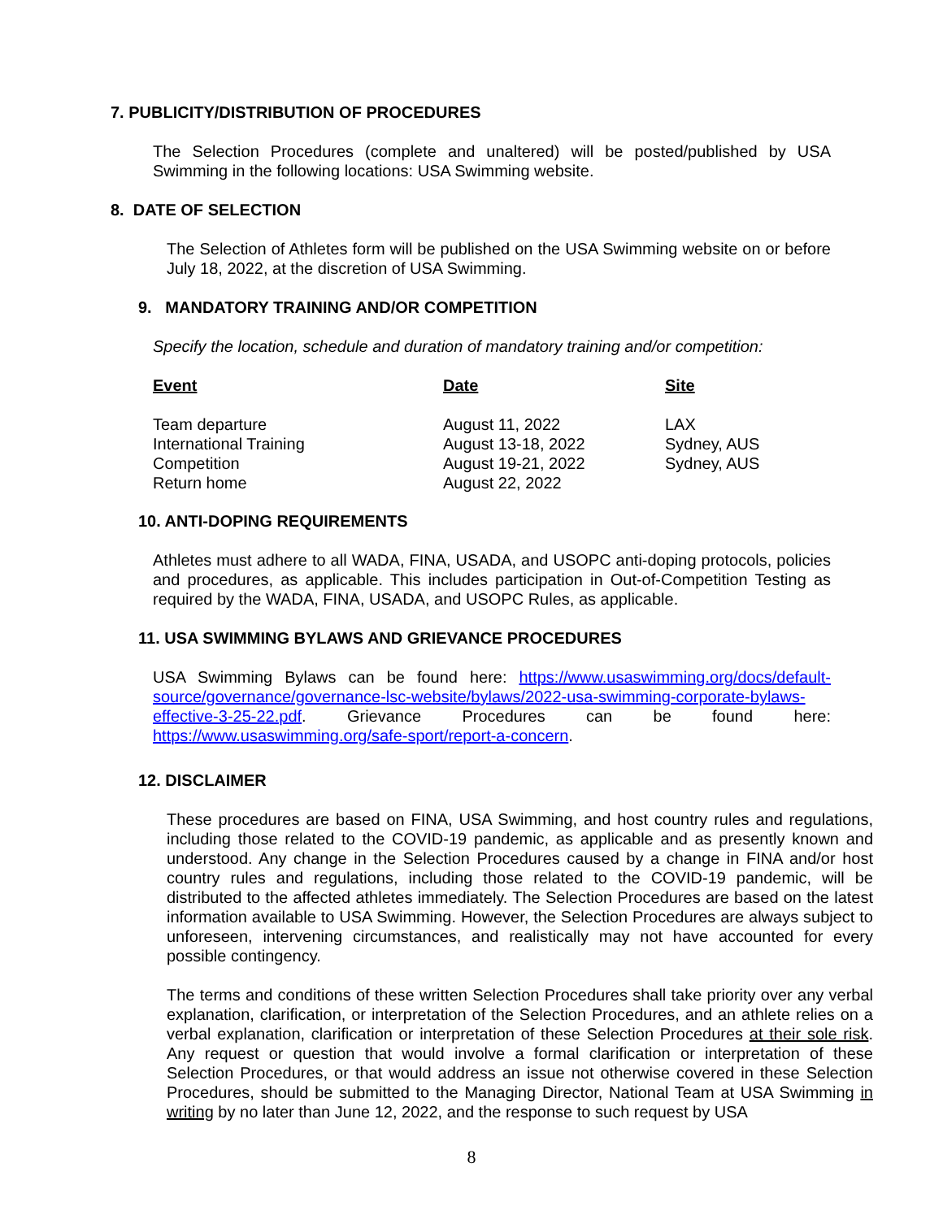7. PUBLICITY/DISTRIBUTION OF PROCEDURES
The Selection Procedures (complete and unaltered) will be posted/published by USA Swimming in the following locations: USA Swimming website.
8. DATE OF SELECTION
The Selection of Athletes form will be published on the USA Swimming website on or before July 18, 2022, at the discretion of USA Swimming.
9. MANDATORY TRAINING AND/OR COMPETITION
Specify the location, schedule and duration of mandatory training and/or competition:
| Event | Date | Site |
| --- | --- | --- |
| Team departure | August 11, 2022 | LAX |
| International Training | August 13-18, 2022 | Sydney, AUS |
| Competition | August 19-21, 2022 | Sydney, AUS |
| Return home | August 22, 2022 | |
10. ANTI-DOPING REQUIREMENTS
Athletes must adhere to all WADA, FINA, USADA, and USOPC anti-doping protocols, policies and procedures, as applicable. This includes participation in Out-of-Competition Testing as required by the WADA, FINA, USADA, and USOPC Rules, as applicable.
11. USA SWIMMING BYLAWS AND GRIEVANCE PROCEDURES
USA Swimming Bylaws can be found here: https://www.usaswimming.org/docs/default-source/governance/governance-lsc-website/bylaws/2022-usa-swimming-corporate-bylaws-effective-3-25-22.pdf. Grievance Procedures can be found here: https://www.usaswimming.org/safe-sport/report-a-concern.
12. DISCLAIMER
These procedures are based on FINA, USA Swimming, and host country rules and regulations, including those related to the COVID-19 pandemic, as applicable and as presently known and understood. Any change in the Selection Procedures caused by a change in FINA and/or host country rules and regulations, including those related to the COVID-19 pandemic, will be distributed to the affected athletes immediately. The Selection Procedures are based on the latest information available to USA Swimming. However, the Selection Procedures are always subject to unforeseen, intervening circumstances, and realistically may not have accounted for every possible contingency.
The terms and conditions of these written Selection Procedures shall take priority over any verbal explanation, clarification, or interpretation of the Selection Procedures, and an athlete relies on a verbal explanation, clarification or interpretation of these Selection Procedures at their sole risk. Any request or question that would involve a formal clarification or interpretation of these Selection Procedures, or that would address an issue not otherwise covered in these Selection Procedures, should be submitted to the Managing Director, National Team at USA Swimming in writing by no later than June 12, 2022, and the response to such request by USA
8